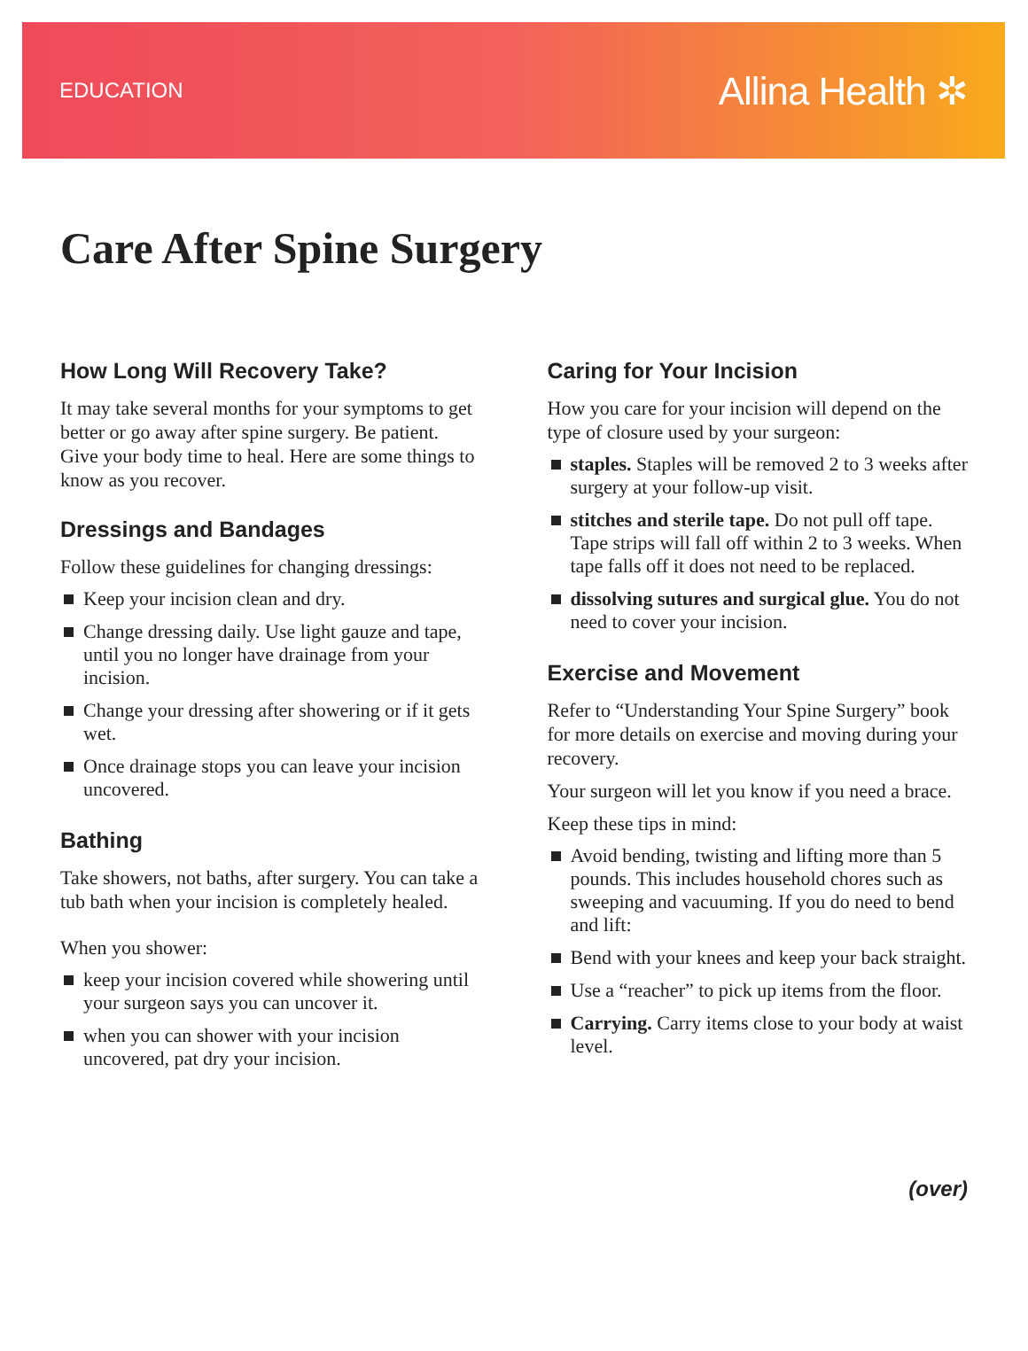EDUCATION Allina Health ✲
Care After Spine Surgery
How Long Will Recovery Take?
It may take several months for your symptoms to get better or go away after spine surgery. Be patient. Give your body time to heal. Here are some things to know as you recover.
Dressings and Bandages
Follow these guidelines for changing dressings:
Keep your incision clean and dry.
Change dressing daily. Use light gauze and tape, until you no longer have drainage from your incision.
Change your dressing after showering or if it gets wet.
Once drainage stops you can leave your incision uncovered.
Bathing
Take showers, not baths, after surgery. You can take a tub bath when your incision is completely healed.
When you shower:
keep your incision covered while showering until your surgeon says you can uncover it.
when you can shower with your incision uncovered, pat dry your incision.
Caring for Your Incision
How you care for your incision will depend on the type of closure used by your surgeon:
staples. Staples will be removed 2 to 3 weeks after surgery at your follow-up visit.
stitches and sterile tape. Do not pull off tape. Tape strips will fall off within 2 to 3 weeks. When tape falls off it does not need to be replaced.
dissolving sutures and surgical glue. You do not need to cover your incision.
Exercise and Movement
Refer to “Understanding Your Spine Surgery” book for more details on exercise and moving during your recovery.
Your surgeon will let you know if you need a brace.
Keep these tips in mind:
Avoid bending, twisting and lifting more than 5 pounds. This includes household chores such as sweeping and vacuuming. If you do need to bend and lift:
Bend with your knees and keep your back straight.
Use a “reacher” to pick up items from the floor.
Carrying. Carry items close to your body at waist level.
(over)